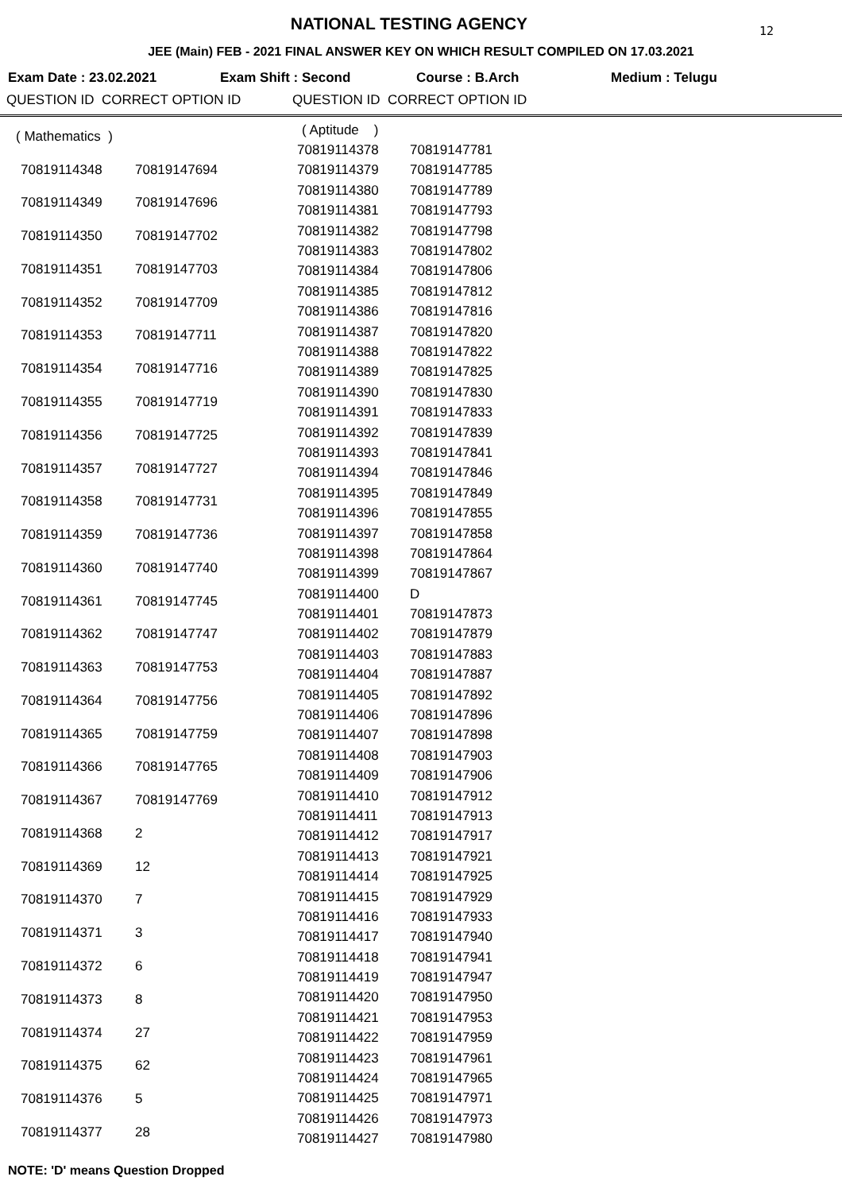12
NATIONAL TESTING AGENCY
JEE (Main) FEB - 2021 FINAL ANSWER KEY ON WHICH RESULT COMPILED ON 17.03.2021
Exam Date : 23.02.2021 Exam Shift : Second Course : B.Arch Medium : Telugu
QUESTION ID CORRECT OPTION ID QUESTION ID CORRECT OPTION ID
| ( Mathematics ) | |
| 70819114348 | 70819147694 |
| 70819114349 | 70819147696 |
| 70819114350 | 70819147702 |
| 70819114351 | 70819147703 |
| 70819114352 | 70819147709 |
| 70819114353 | 70819147711 |
| 70819114354 | 70819147716 |
| 70819114355 | 70819147719 |
| 70819114356 | 70819147725 |
| 70819114357 | 70819147727 |
| 70819114358 | 70819147731 |
| 70819114359 | 70819147736 |
| 70819114360 | 70819147740 |
| 70819114361 | 70819147745 |
| 70819114362 | 70819147747 |
| 70819114363 | 70819147753 |
| 70819114364 | 70819147756 |
| 70819114365 | 70819147759 |
| 70819114366 | 70819147765 |
| 70819114367 | 70819147769 |
| 70819114368 | 2 |
| 70819114369 | 12 |
| 70819114370 | 7 |
| 70819114371 | 3 |
| 70819114372 | 6 |
| 70819114373 | 8 |
| 70819114374 | 27 |
| 70819114375 | 62 |
| 70819114376 | 5 |
| 70819114377 | 28 |
| ( Aptitude ) | |
| 70819114378 | 70819147781 |
| 70819114379 | 70819147785 |
| 70819114380 | 70819147789 |
| 70819114381 | 70819147793 |
| 70819114382 | 70819147798 |
| 70819114383 | 70819147802 |
| 70819114384 | 70819147806 |
| 70819114385 | 70819147812 |
| 70819114386 | 70819147816 |
| 70819114387 | 70819147820 |
| 70819114388 | 70819147822 |
| 70819114389 | 70819147825 |
| 70819114390 | 70819147830 |
| 70819114391 | 70819147833 |
| 70819114392 | 70819147839 |
| 70819114393 | 70819147841 |
| 70819114394 | 70819147846 |
| 70819114395 | 70819147849 |
| 70819114396 | 70819147855 |
| 70819114397 | 70819147858 |
| 70819114398 | 70819147864 |
| 70819114399 | 70819147867 |
| 70819114400 | D |
| 70819114401 | 70819147873 |
| 70819114402 | 70819147879 |
| 70819114403 | 70819147883 |
| 70819114404 | 70819147887 |
| 70819114405 | 70819147892 |
| 70819114406 | 70819147896 |
| 70819114407 | 70819147898 |
| 70819114408 | 70819147903 |
| 70819114409 | 70819147906 |
| 70819114410 | 70819147912 |
| 70819114411 | 70819147913 |
| 70819114412 | 70819147917 |
| 70819114413 | 70819147921 |
| 70819114414 | 70819147925 |
| 70819114415 | 70819147929 |
| 70819114416 | 70819147933 |
| 70819114417 | 70819147940 |
| 70819114418 | 70819147941 |
| 70819114419 | 70819147947 |
| 70819114420 | 70819147950 |
| 70819114421 | 70819147953 |
| 70819114422 | 70819147959 |
| 70819114423 | 70819147961 |
| 70819114424 | 70819147965 |
| 70819114425 | 70819147971 |
| 70819114426 | 70819147973 |
| 70819114427 | 70819147980 |
NOTE: 'D' means Question Dropped